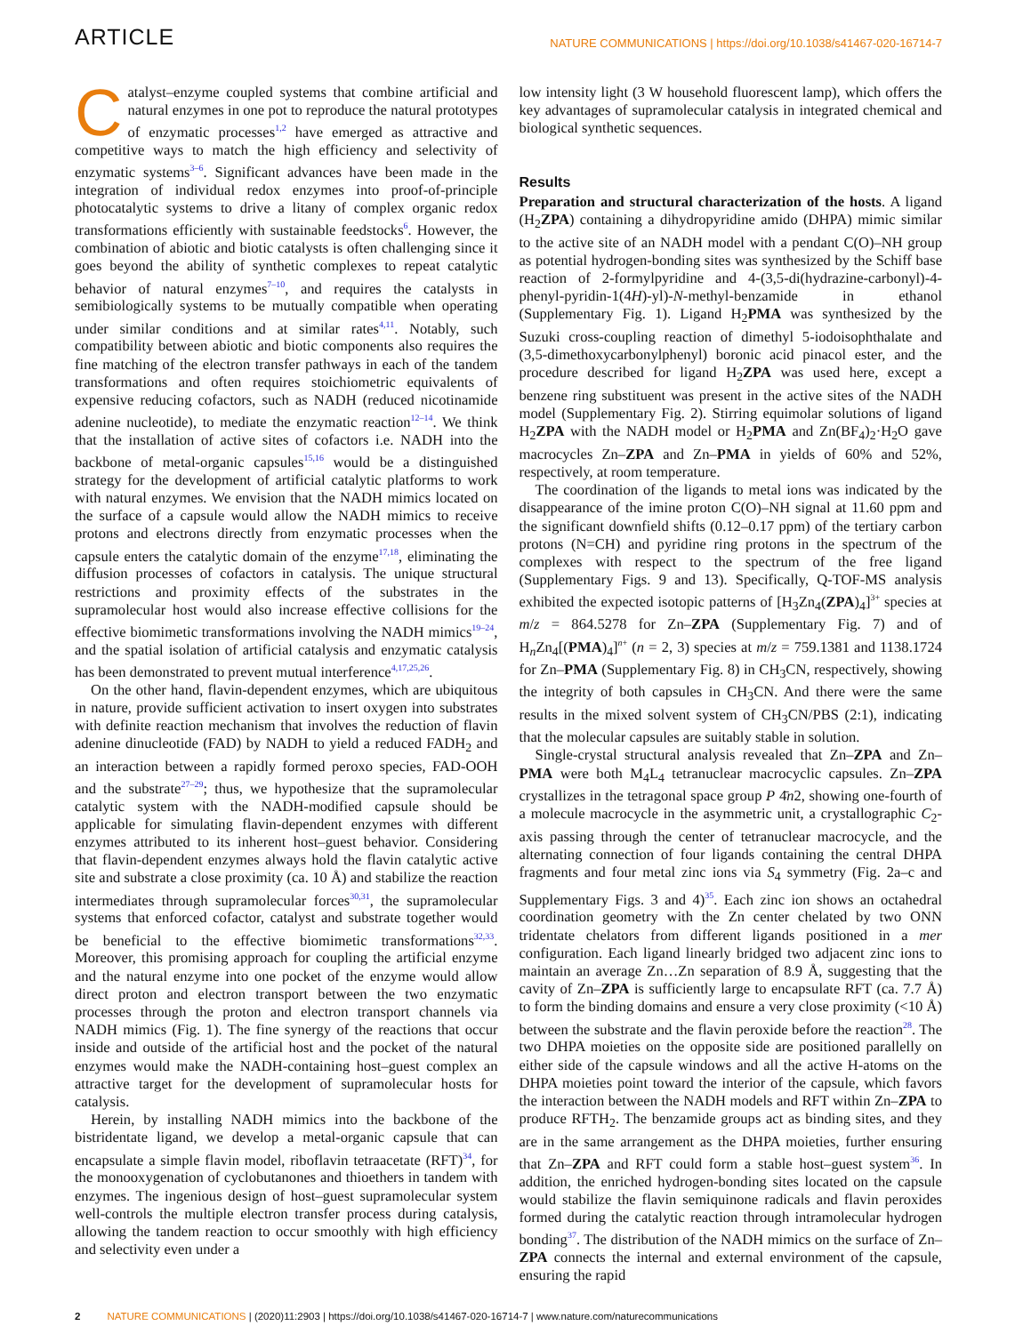ARTICLE NATURE COMMUNICATIONS | https://doi.org/10.1038/s41467-020-16714-7
Catalyst–enzyme coupled systems that combine artificial and natural enzymes in one pot to reproduce the natural prototypes of enzymatic processes<sup>1,2</sup> have emerged as attractive and competitive ways to match the high efficiency and selectivity of enzymatic systems<sup>3–6</sup>. Significant advances have been made in the integration of individual redox enzymes into proof-of-principle photocatalytic systems to drive a litany of complex organic redox transformations efficiently with sustainable feedstocks<sup>6</sup>. However, the combination of abiotic and biotic catalysts is often challenging since it goes beyond the ability of synthetic complexes to repeat catalytic behavior of natural enzymes<sup>7–10</sup>, and requires the catalysts in semibiologically systems to be mutually compatible when operating under similar conditions and at similar rates<sup>4,11</sup>. Notably, such compatibility between abiotic and biotic components also requires the fine matching of the electron transfer pathways in each of the tandem transformations and often requires stoichiometric equivalents of expensive reducing cofactors, such as NADH (reduced nicotinamide adenine nucleotide), to mediate the enzymatic reaction<sup>12–14</sup>. We think that the installation of active sites of cofactors i.e. NADH into the backbone of metal-organic capsules<sup>15,16</sup> would be a distinguished strategy for the development of artificial catalytic platforms to work with natural enzymes. We envision that the NADH mimics located on the surface of a capsule would allow the NADH mimics to receive protons and electrons directly from enzymatic processes when the capsule enters the catalytic domain of the enzyme<sup>17,18</sup>, eliminating the diffusion processes of cofactors in catalysis. The unique structural restrictions and proximity effects of the substrates in the supramolecular host would also increase effective collisions for the effective biomimetic transformations involving the NADH mimics<sup>19–24</sup>, and the spatial isolation of artificial catalysis and enzymatic catalysis has been demonstrated to prevent mutual interference<sup>4,17,25,26</sup>.
On the other hand, flavin-dependent enzymes, which are ubiquitous in nature, provide sufficient activation to insert oxygen into substrates with definite reaction mechanism that involves the reduction of flavin adenine dinucleotide (FAD) by NADH to yield a reduced FADH<sub>2</sub> and an interaction between a rapidly formed peroxo species, FAD-OOH and the substrate<sup>27–29</sup>; thus, we hypothesize that the supramolecular catalytic system with the NADH-modified capsule should be applicable for simulating flavin-dependent enzymes with different enzymes attributed to its inherent host–guest behavior. Considering that flavin-dependent enzymes always hold the flavin catalytic active site and substrate a close proximity (ca. 10 Å) and stabilize the reaction intermediates through supramolecular forces<sup>30,31</sup>, the supramolecular systems that enforced cofactor, catalyst and substrate together would be beneficial to the effective biomimetic transformations<sup>32,33</sup>. Moreover, this promising approach for coupling the artificial enzyme and the natural enzyme into one pocket of the enzyme would allow direct proton and electron transport between the two enzymatic processes through the proton and electron transport channels via NADH mimics (Fig. 1). The fine synergy of the reactions that occur inside and outside of the artificial host and the pocket of the natural enzymes would make the NADH-containing host–guest complex an attractive target for the development of supramolecular hosts for catalysis.
Herein, by installing NADH mimics into the backbone of the bistridentate ligand, we develop a metal-organic capsule that can encapsulate a simple flavin model, riboflavin tetraacetate (RFT)<sup>34</sup>, for the monooxygenation of cyclobutanones and thioethers in tandem with enzymes. The ingenious design of host–guest supramolecular system well-controls the multiple electron transfer process during catalysis, allowing the tandem reaction to occur smoothly with high efficiency and selectivity even under a
low intensity light (3 W household fluorescent lamp), which offers the key advantages of supramolecular catalysis in integrated chemical and biological synthetic sequences.
Results
Preparation and structural characterization of the hosts. A ligand (H<sub>2</sub>ZPA) containing a dihydropyridine amido (DHPA) mimic similar to the active site of an NADH model with a pendant C(O)–NH group as potential hydrogen-bonding sites was synthesized by the Schiff base reaction of 2-formylpyridine and 4-(3,5-di(hydrazine-carbonyl)-4-phenyl-pyridin-1(4H)-yl)-N-methyl-benzamide in ethanol (Supplementary Fig. 1). Ligand H<sub>2</sub>PMA was synthesized by the Suzuki cross-coupling reaction of dimethyl 5-iodoisophthalate and (3,5-dimethoxycarbonylphenyl) boronic acid pinacol ester, and the procedure described for ligand H<sub>2</sub>ZPA was used here, except a benzene ring substituent was present in the active sites of the NADH model (Supplementary Fig. 2). Stirring equimolar solutions of ligand H<sub>2</sub>ZPA with the NADH model or H<sub>2</sub>PMA and Zn(BF<sub>4</sub>)<sub>2</sub>·H<sub>2</sub>O gave macrocycles Zn–ZPA and Zn–PMA in yields of 60% and 52%, respectively, at room temperature.
The coordination of the ligands to metal ions was indicated by the disappearance of the imine proton C(O)–NH signal at 11.60 ppm and the significant downfield shifts (0.12–0.17 ppm) of the tertiary carbon protons (N=CH) and pyridine ring protons in the spectrum of the complexes with respect to the spectrum of the free ligand (Supplementary Figs. 9 and 13). Specifically, Q-TOF-MS analysis exhibited the expected isotopic patterns of [H<sub>3</sub>Zn<sub>4</sub>(ZPA)<sub>4</sub>]<sup>3+</sup> species at m/z = 864.5278 for Zn–ZPA (Supplementary Fig. 7) and of H<sub>n</sub>Zn<sub>4</sub>[(PMA)<sub>4</sub>]<sup>n+</sup> (n = 2, 3) species at m/z = 759.1381 and 1138.1724 for Zn–PMA (Supplementary Fig. 8) in CH<sub>3</sub>CN, respectively, showing the integrity of both capsules in CH<sub>3</sub>CN. And there were the same results in the mixed solvent system of CH<sub>3</sub>CN/PBS (2:1), indicating that the molecular capsules are suitably stable in solution.
Single-crystal structural analysis revealed that Zn–ZPA and Zn–PMA were both M<sub>4</sub>L<sub>4</sub> tetranuclear macrocyclic capsules. Zn–ZPA crystallizes in the tetragonal space group P 4̄n2, showing one-fourth of a molecule macrocycle in the asymmetric unit, a crystallographic C<sub>2</sub>-axis passing through the center of tetranuclear macrocycle, and the alternating connection of four ligands containing the central DHPA fragments and four metal zinc ions via S<sub>4</sub> symmetry (Fig. 2a–c and Supplementary Figs. 3 and 4)<sup>35</sup>. Each zinc ion shows an octahedral coordination geometry with the Zn center chelated by two ONN tridentate chelators from different ligands positioned in a mer configuration. Each ligand linearly bridged two adjacent zinc ions to maintain an average Zn…Zn separation of 8.9 Å, suggesting that the cavity of Zn–ZPA is sufficiently large to encapsulate RFT (ca. 7.7 Å) to form the binding domains and ensure a very close proximity (<10 Å) between the substrate and the flavin peroxide before the reaction<sup>28</sup>. The two DHPA moieties on the opposite side are positioned parallelly on either side of the capsule windows and all the active H-atoms on the DHPA moieties point toward the interior of the capsule, which favors the interaction between the NADH models and RFT within Zn–ZPA to produce RFTH<sub>2</sub>. The benzamide groups act as binding sites, and they are in the same arrangement as the DHPA moieties, further ensuring that Zn–ZPA and RFT could form a stable host–guest system<sup>36</sup>. In addition, the enriched hydrogen-bonding sites located on the capsule would stabilize the flavin semiquinone radicals and flavin peroxides formed during the catalytic reaction through intramolecular hydrogen bonding<sup>37</sup>. The distribution of the NADH mimics on the surface of Zn–ZPA connects the internal and external environment of the capsule, ensuring the rapid
2 NATURE COMMUNICATIONS | (2020)11:2903 | https://doi.org/10.1038/s41467-020-16714-7 | www.nature.com/naturecommunications